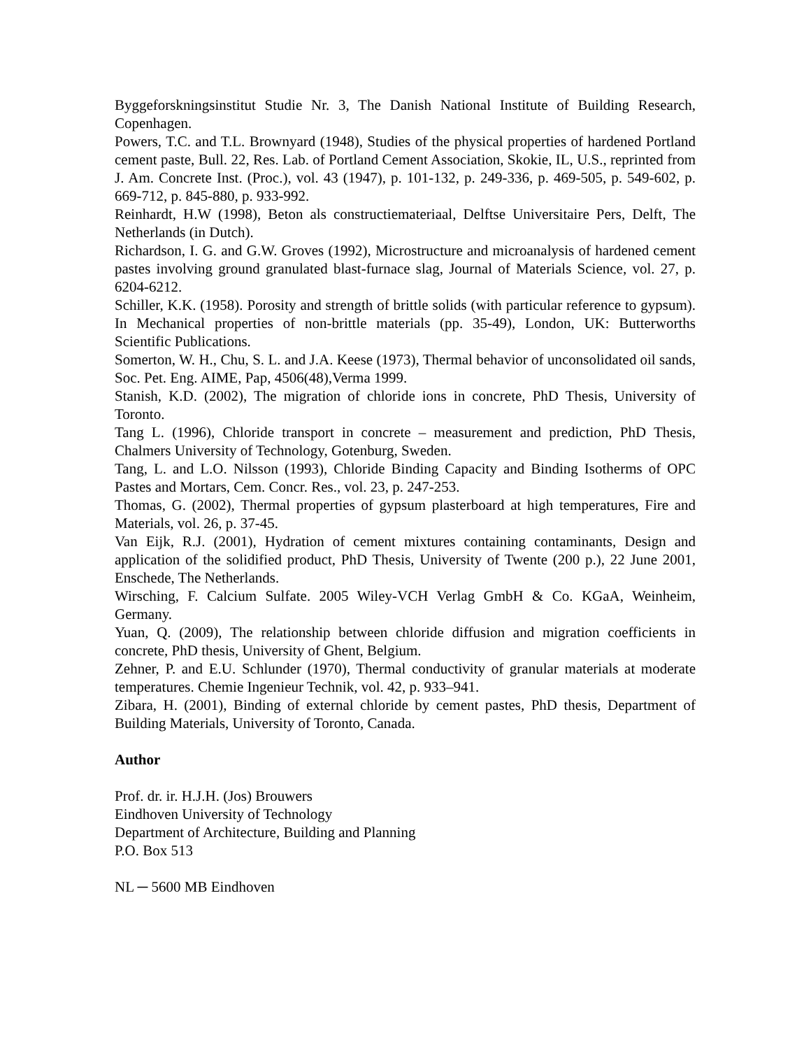Byggeforskningsinstitut Studie Nr. 3, The Danish National Institute of Building Research, Copenhagen.
Powers, T.C. and T.L. Brownyard (1948), Studies of the physical properties of hardened Portland cement paste, Bull. 22, Res. Lab. of Portland Cement Association, Skokie, IL, U.S., reprinted from J. Am. Concrete Inst. (Proc.), vol. 43 (1947), p. 101-132, p. 249-336, p. 469-505, p. 549-602, p. 669-712, p. 845-880, p. 933-992.
Reinhardt, H.W (1998), Beton als constructiemateriaal, Delftse Universitaire Pers, Delft, The Netherlands (in Dutch).
Richardson, I. G. and G.W. Groves (1992), Microstructure and microanalysis of hardened cement pastes involving ground granulated blast-furnace slag, Journal of Materials Science, vol. 27, p. 6204-6212.
Schiller, K.K. (1958). Porosity and strength of brittle solids (with particular reference to gypsum). In Mechanical properties of non-brittle materials (pp. 35-49), London, UK: Butterworths Scientific Publications.
Somerton, W. H., Chu, S. L. and J.A. Keese (1973), Thermal behavior of unconsolidated oil sands, Soc. Pet. Eng. AIME, Pap, 4506(48),Verma 1999.
Stanish, K.D. (2002), The migration of chloride ions in concrete, PhD Thesis, University of Toronto.
Tang L. (1996), Chloride transport in concrete – measurement and prediction, PhD Thesis, Chalmers University of Technology, Gotenburg, Sweden.
Tang, L. and L.O. Nilsson (1993), Chloride Binding Capacity and Binding Isotherms of OPC Pastes and Mortars, Cem. Concr. Res., vol. 23, p. 247-253.
Thomas, G. (2002), Thermal properties of gypsum plasterboard at high temperatures, Fire and Materials, vol. 26, p. 37-45.
Van Eijk, R.J. (2001), Hydration of cement mixtures containing contaminants, Design and application of the solidified product, PhD Thesis, University of Twente (200 p.), 22 June 2001, Enschede, The Netherlands.
Wirsching, F. Calcium Sulfate. 2005 Wiley-VCH Verlag GmbH & Co. KGaA, Weinheim, Germany.
Yuan, Q. (2009), The relationship between chloride diffusion and migration coefficients in concrete, PhD thesis, University of Ghent, Belgium.
Zehner, P. and E.U. Schlunder (1970), Thermal conductivity of granular materials at moderate temperatures. Chemie Ingenieur Technik, vol. 42, p. 933–941.
Zibara, H. (2001), Binding of external chloride by cement pastes, PhD thesis, Department of Building Materials, University of Toronto, Canada.
Author
Prof. dr. ir. H.J.H. (Jos) Brouwers
Eindhoven University of Technology
Department of Architecture, Building and Planning
P.O. Box 513
NL ─ 5600 MB Eindhoven